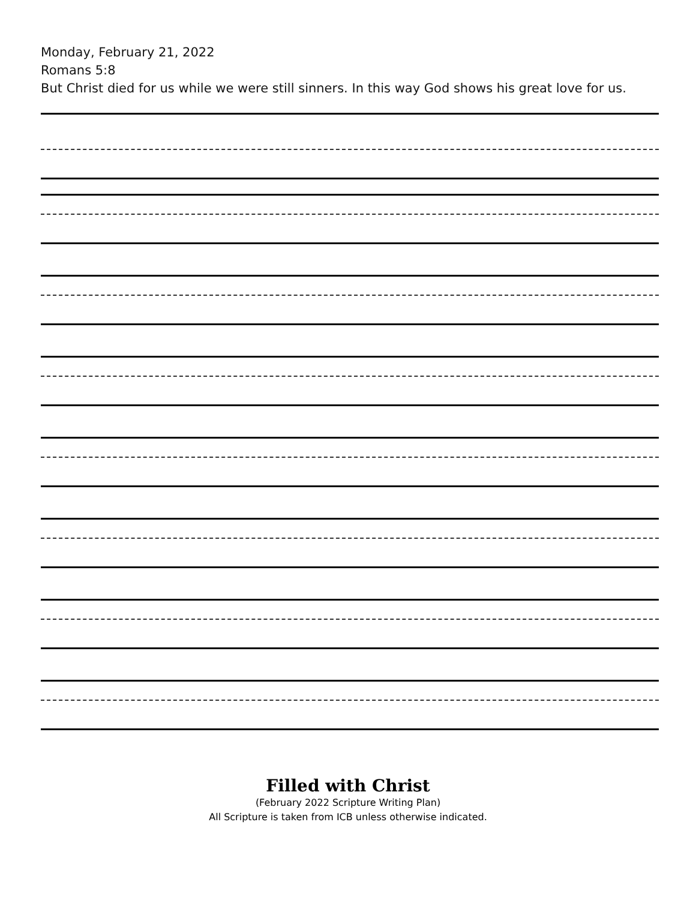Monday, February 21, 2022
Romans 5:8
But Christ died for us while we were still sinners. In this way God shows his great love for us.
Filled with Christ
(February 2022 Scripture Writing Plan)
All Scripture is taken from ICB unless otherwise indicated.